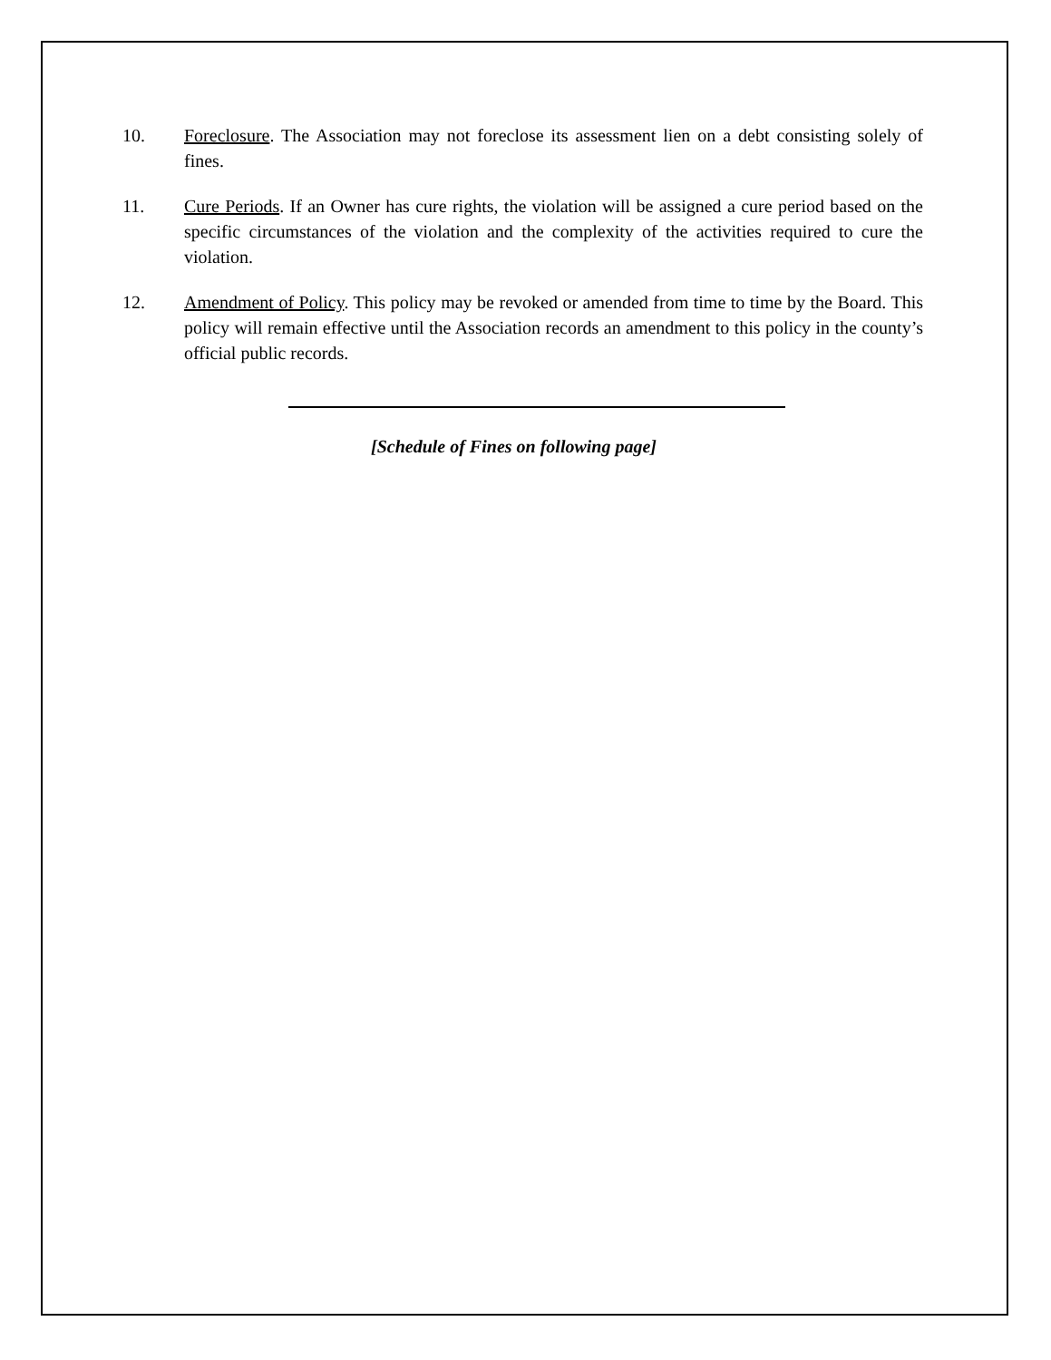10. Foreclosure. The Association may not foreclose its assessment lien on a debt consisting solely of fines.
11. Cure Periods. If an Owner has cure rights, the violation will be assigned a cure period based on the specific circumstances of the violation and the complexity of the activities required to cure the violation.
12. Amendment of Policy. This policy may be revoked or amended from time to time by the Board. This policy will remain effective until the Association records an amendment to this policy in the county’s official public records.
[Schedule of Fines on following page]